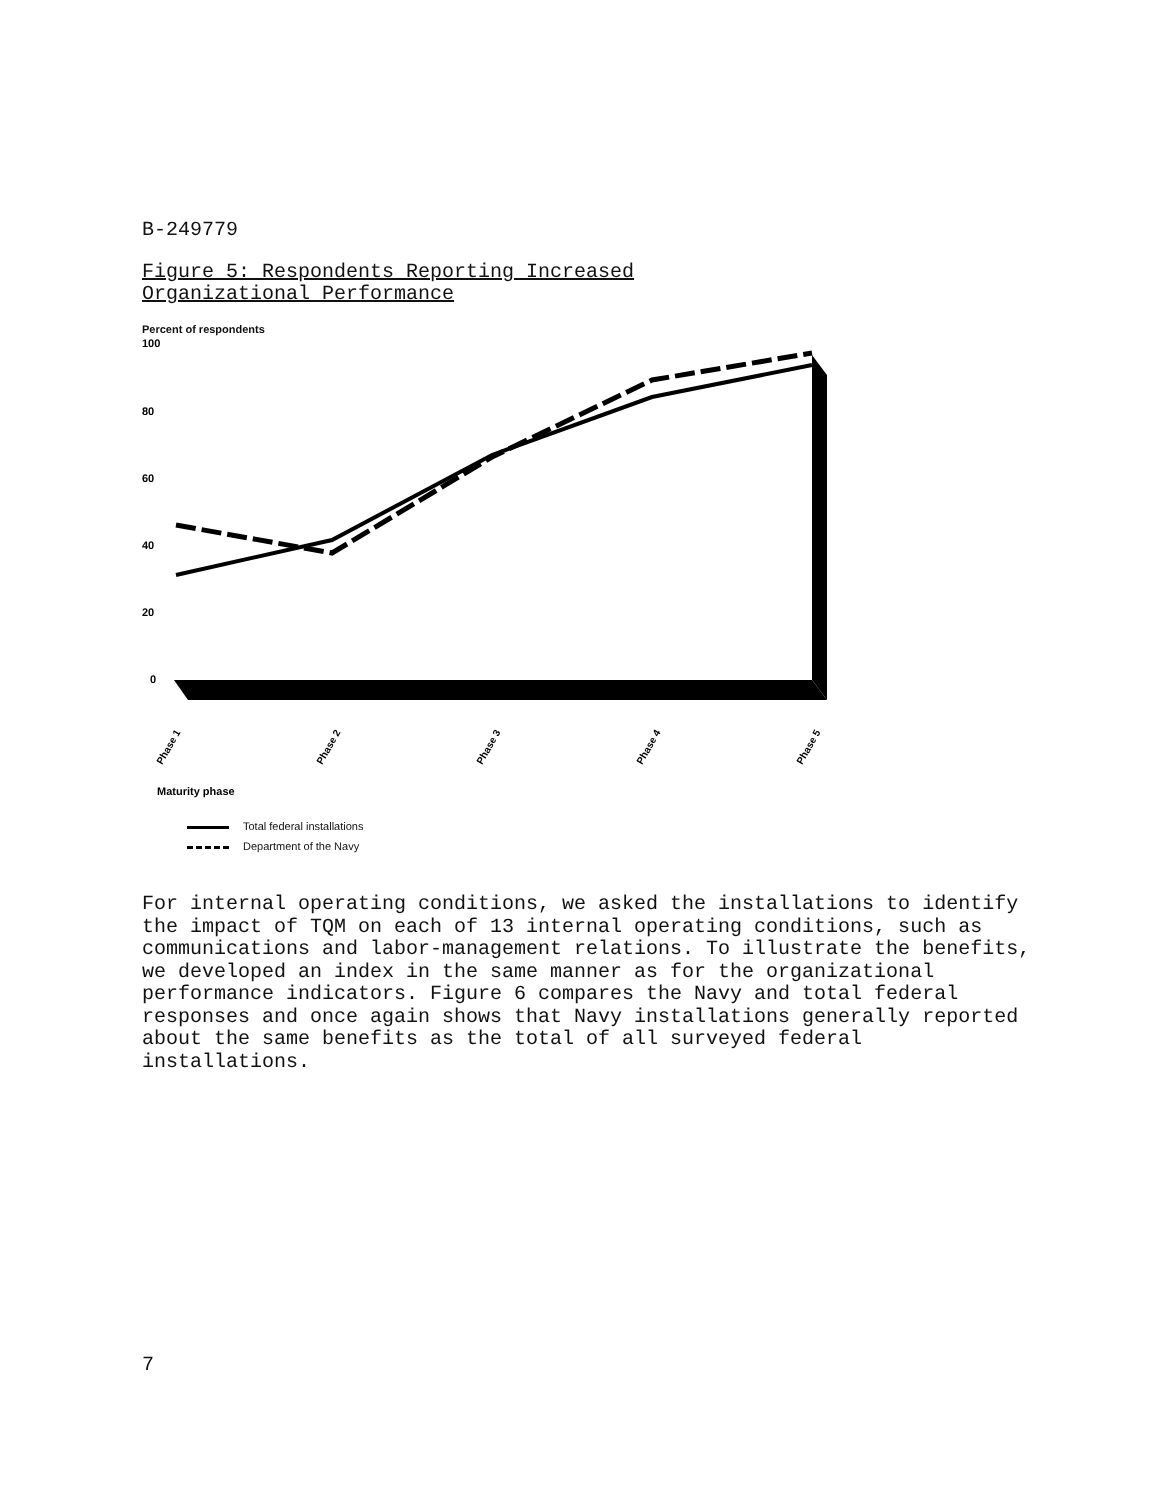B-249779
Figure 5: Respondents Reporting Increased
Organizational Performance
Percent of respondents
100
80
60
40
20
0
Phase 1
Phase 2
Phase 3
Phase 4
Phase 5
Maturity phase
Total federal installations
Department of the Navy
For internal operating conditions, we asked the installations to identify the impact of TQM on each of 13 internal operating conditions, such as communications and labor-management relations. To illustrate the benefits, we developed an index in the same manner as for the organizational performance indicators. Figure 6 compares the Navy and total federal responses and once again shows that Navy installations generally reported about the same benefits as the total of all surveyed federal installations.
7